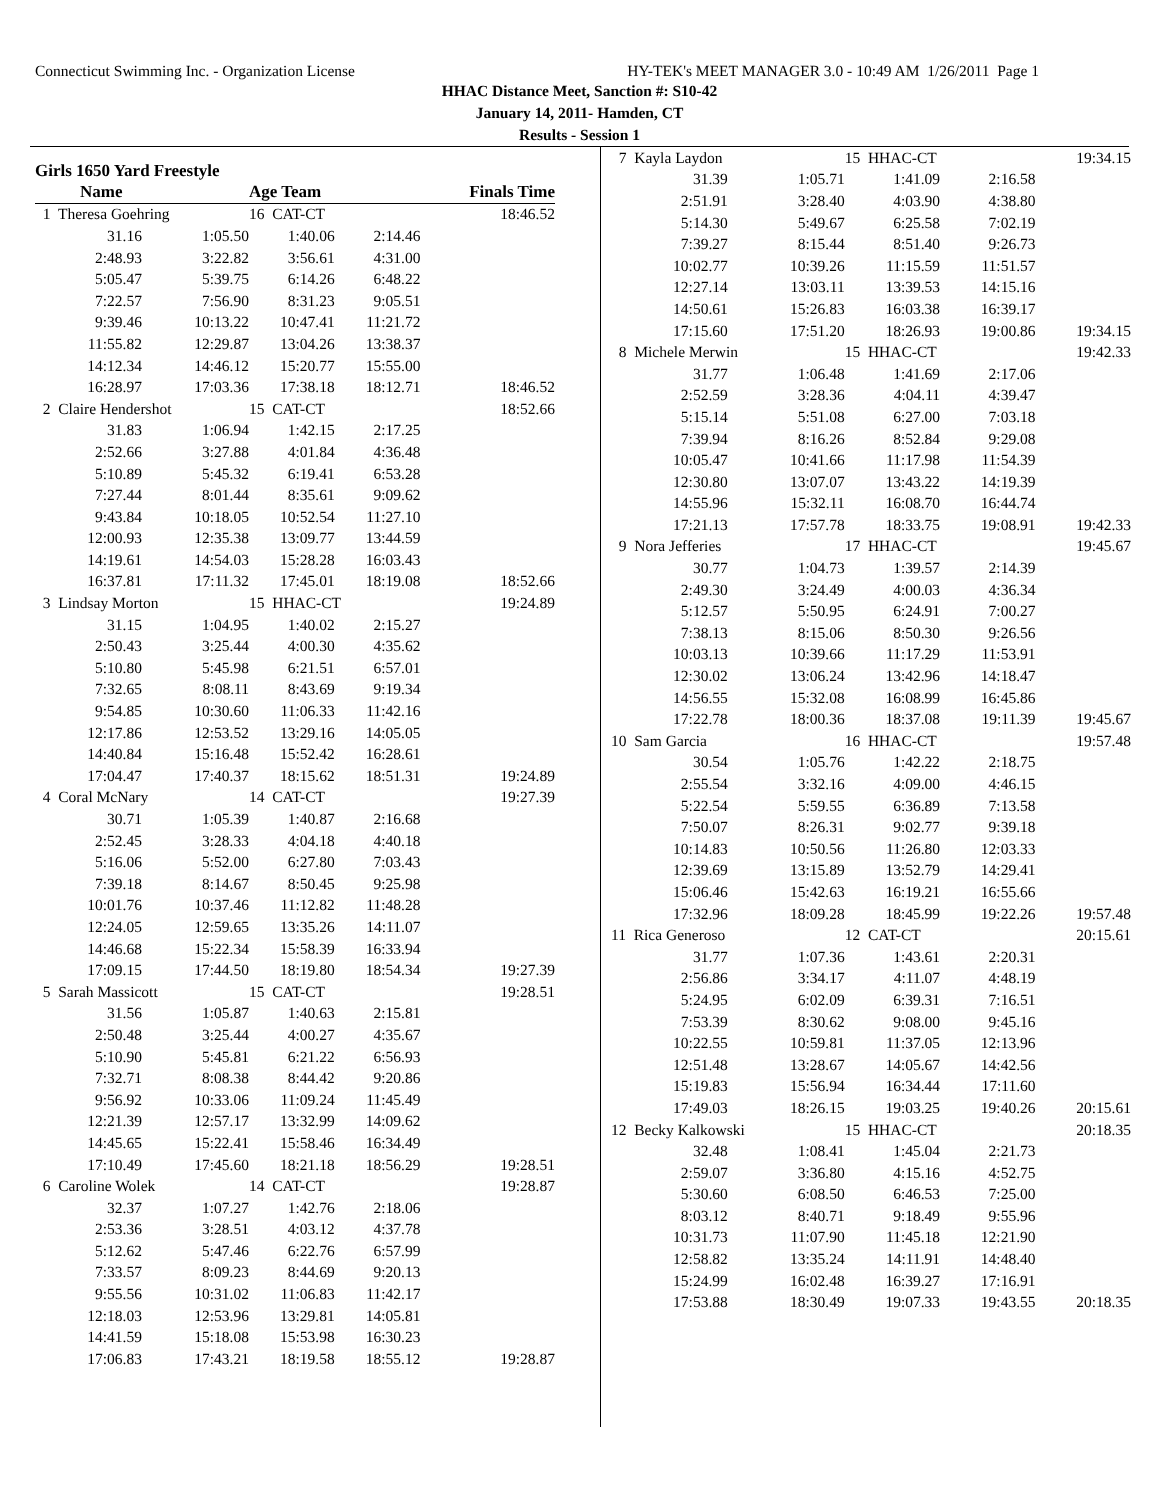Connecticut Swimming Inc. - Organization License HY-TEK's MEET MANAGER 3.0 - 10:49 AM 1/26/2011 Page 1
HHAC Distance Meet, Sanction #: S10-42
January 14, 2011- Hamden, CT
Results - Session 1
Girls 1650 Yard Freestyle
| Name | | Age Team | | Finals Time |
| 1 Theresa Goehring | | 16 CAT-CT | | 18:46.52 |
| 31.16 | 1:05.50 | 1:40.06 | 2:14.46 | |
| 2:48.93 | 3:22.82 | 3:56.61 | 4:31.00 | |
| 5:05.47 | 5:39.75 | 6:14.26 | 6:48.22 | |
| 7:22.57 | 7:56.90 | 8:31.23 | 9:05.51 | |
| 9:39.46 | 10:13.22 | 10:47.41 | 11:21.72 | |
| 11:55.82 | 12:29.87 | 13:04.26 | 13:38.37 | |
| 14:12.34 | 14:46.12 | 15:20.77 | 15:55.00 | |
| 16:28.97 | 17:03.36 | 17:38.18 | 18:12.71 | 18:46.52 |
| 2 Claire Hendershot | | 15 CAT-CT | | 18:52.66 |
| 31.83 | 1:06.94 | 1:42.15 | 2:17.25 | |
| 2:52.66 | 3:27.88 | 4:01.84 | 4:36.48 | |
| 5:10.89 | 5:45.32 | 6:19.41 | 6:53.28 | |
| 7:27.44 | 8:01.44 | 8:35.61 | 9:09.62 | |
| 9:43.84 | 10:18.05 | 10:52.54 | 11:27.10 | |
| 12:00.93 | 12:35.38 | 13:09.77 | 13:44.59 | |
| 14:19.61 | 14:54.03 | 15:28.28 | 16:03.43 | |
| 16:37.81 | 17:11.32 | 17:45.01 | 18:19.08 | 18:52.66 |
| 3 Lindsay Morton | | 15 HHAC-CT | | 19:24.89 |
| 31.15 | 1:04.95 | 1:40.02 | 2:15.27 | |
| 2:50.43 | 3:25.44 | 4:00.30 | 4:35.62 | |
| 5:10.80 | 5:45.98 | 6:21.51 | 6:57.01 | |
| 7:32.65 | 8:08.11 | 8:43.69 | 9:19.34 | |
| 9:54.85 | 10:30.60 | 11:06.33 | 11:42.16 | |
| 12:17.86 | 12:53.52 | 13:29.16 | 14:05.05 | |
| 14:40.84 | 15:16.48 | 15:52.42 | 16:28.61 | |
| 17:04.47 | 17:40.37 | 18:15.62 | 18:51.31 | 19:24.89 |
| 4 Coral McNary | | 14 CAT-CT | | 19:27.39 |
| 30.71 | 1:05.39 | 1:40.87 | 2:16.68 | |
| 2:52.45 | 3:28.33 | 4:04.18 | 4:40.18 | |
| 5:16.06 | 5:52.00 | 6:27.80 | 7:03.43 | |
| 7:39.18 | 8:14.67 | 8:50.45 | 9:25.98 | |
| 10:01.76 | 10:37.46 | 11:12.82 | 11:48.28 | |
| 12:24.05 | 12:59.65 | 13:35.26 | 14:11.07 | |
| 14:46.68 | 15:22.34 | 15:58.39 | 16:33.94 | |
| 17:09.15 | 17:44.50 | 18:19.80 | 18:54.34 | 19:27.39 |
| 5 Sarah Massicott | | 15 CAT-CT | | 19:28.51 |
| 31.56 | 1:05.87 | 1:40.63 | 2:15.81 | |
| 2:50.48 | 3:25.44 | 4:00.27 | 4:35.67 | |
| 5:10.90 | 5:45.81 | 6:21.22 | 6:56.93 | |
| 7:32.71 | 8:08.38 | 8:44.42 | 9:20.86 | |
| 9:56.92 | 10:33.06 | 11:09.24 | 11:45.49 | |
| 12:21.39 | 12:57.17 | 13:32.99 | 14:09.62 | |
| 14:45.65 | 15:22.41 | 15:58.46 | 16:34.49 | |
| 17:10.49 | 17:45.60 | 18:21.18 | 18:56.29 | 19:28.51 |
| 6 Caroline Wolek | | 14 CAT-CT | | 19:28.87 |
| 32.37 | 1:07.27 | 1:42.76 | 2:18.06 | |
| 2:53.36 | 3:28.51 | 4:03.12 | 4:37.78 | |
| 5:12.62 | 5:47.46 | 6:22.76 | 6:57.99 | |
| 7:33.57 | 8:09.23 | 8:44.69 | 9:20.13 | |
| 9:55.56 | 10:31.02 | 11:06.83 | 11:42.17 | |
| 12:18.03 | 12:53.96 | 13:29.81 | 14:05.81 | |
| 14:41.59 | 15:18.08 | 15:53.98 | 16:30.23 | |
| 17:06.83 | 17:43.21 | 18:19.58 | 18:55.12 | 19:28.87 |
| 7 Kayla Laydon | | 15 HHAC-CT | | 19:34.15 |
| 31.39 | 1:05.71 | 1:41.09 | 2:16.58 | |
| 2:51.91 | 3:28.40 | 4:03.90 | 4:38.80 | |
| 5:14.30 | 5:49.67 | 6:25.58 | 7:02.19 | |
| 7:39.27 | 8:15.44 | 8:51.40 | 9:26.73 | |
| 10:02.77 | 10:39.26 | 11:15.59 | 11:51.57 | |
| 12:27.14 | 13:03.11 | 13:39.53 | 14:15.16 | |
| 14:50.61 | 15:26.83 | 16:03.38 | 16:39.17 | |
| 17:15.60 | 17:51.20 | 18:26.93 | 19:00.86 | 19:34.15 |
| 8 Michele Merwin | | 15 HHAC-CT | | 19:42.33 |
| 31.77 | 1:06.48 | 1:41.69 | 2:17.06 | |
| 2:52.59 | 3:28.36 | 4:04.11 | 4:39.47 | |
| 5:15.14 | 5:51.08 | 6:27.00 | 7:03.18 | |
| 7:39.94 | 8:16.26 | 8:52.84 | 9:29.08 | |
| 10:05.47 | 10:41.66 | 11:17.98 | 11:54.39 | |
| 12:30.80 | 13:07.07 | 13:43.22 | 14:19.39 | |
| 14:55.96 | 15:32.11 | 16:08.70 | 16:44.74 | |
| 17:21.13 | 17:57.78 | 18:33.75 | 19:08.91 | 19:42.33 |
| 9 Nora Jefferies | | 17 HHAC-CT | | 19:45.67 |
| 30.77 | 1:04.73 | 1:39.57 | 2:14.39 | |
| 2:49.30 | 3:24.49 | 4:00.03 | 4:36.34 | |
| 5:12.57 | 5:50.95 | 6:24.91 | 7:00.27 | |
| 7:38.13 | 8:15.06 | 8:50.30 | 9:26.56 | |
| 10:03.13 | 10:39.66 | 11:17.29 | 11:53.91 | |
| 12:30.02 | 13:06.24 | 13:42.96 | 14:18.47 | |
| 14:56.55 | 15:32.08 | 16:08.99 | 16:45.86 | |
| 17:22.78 | 18:00.36 | 18:37.08 | 19:11.39 | 19:45.67 |
| 10 Sam Garcia | | 16 HHAC-CT | | 19:57.48 |
| 30.54 | 1:05.76 | 1:42.22 | 2:18.75 | |
| 2:55.54 | 3:32.16 | 4:09.00 | 4:46.15 | |
| 5:22.54 | 5:59.55 | 6:36.89 | 7:13.58 | |
| 7:50.07 | 8:26.31 | 9:02.77 | 9:39.18 | |
| 10:14.83 | 10:50.56 | 11:26.80 | 12:03.33 | |
| 12:39.69 | 13:15.89 | 13:52.79 | 14:29.41 | |
| 15:06.46 | 15:42.63 | 16:19.21 | 16:55.66 | |
| 17:32.96 | 18:09.28 | 18:45.99 | 19:22.26 | 19:57.48 |
| 11 Rica Generoso | | 12 CAT-CT | | 20:15.61 |
| 31.77 | 1:07.36 | 1:43.61 | 2:20.31 | |
| 2:56.86 | 3:34.17 | 4:11.07 | 4:48.19 | |
| 5:24.95 | 6:02.09 | 6:39.31 | 7:16.51 | |
| 7:53.39 | 8:30.62 | 9:08.00 | 9:45.16 | |
| 10:22.55 | 10:59.81 | 11:37.05 | 12:13.96 | |
| 12:51.48 | 13:28.67 | 14:05.67 | 14:42.56 | |
| 15:19.83 | 15:56.94 | 16:34.44 | 17:11.60 | |
| 17:49.03 | 18:26.15 | 19:03.25 | 19:40.26 | 20:15.61 |
| 12 Becky Kalkowski | | 15 HHAC-CT | | 20:18.35 |
| 32.48 | 1:08.41 | 1:45.04 | 2:21.73 | |
| 2:59.07 | 3:36.80 | 4:15.16 | 4:52.75 | |
| 5:30.60 | 6:08.50 | 6:46.53 | 7:25.00 | |
| 8:03.12 | 8:40.71 | 9:18.49 | 9:55.96 | |
| 10:31.73 | 11:07.90 | 11:45.18 | 12:21.90 | |
| 12:58.82 | 13:35.24 | 14:11.91 | 14:48.40 | |
| 15:24.99 | 16:02.48 | 16:39.27 | 17:16.91 | |
| 17:53.88 | 18:30.49 | 19:07.33 | 19:43.55 | 20:18.35 |